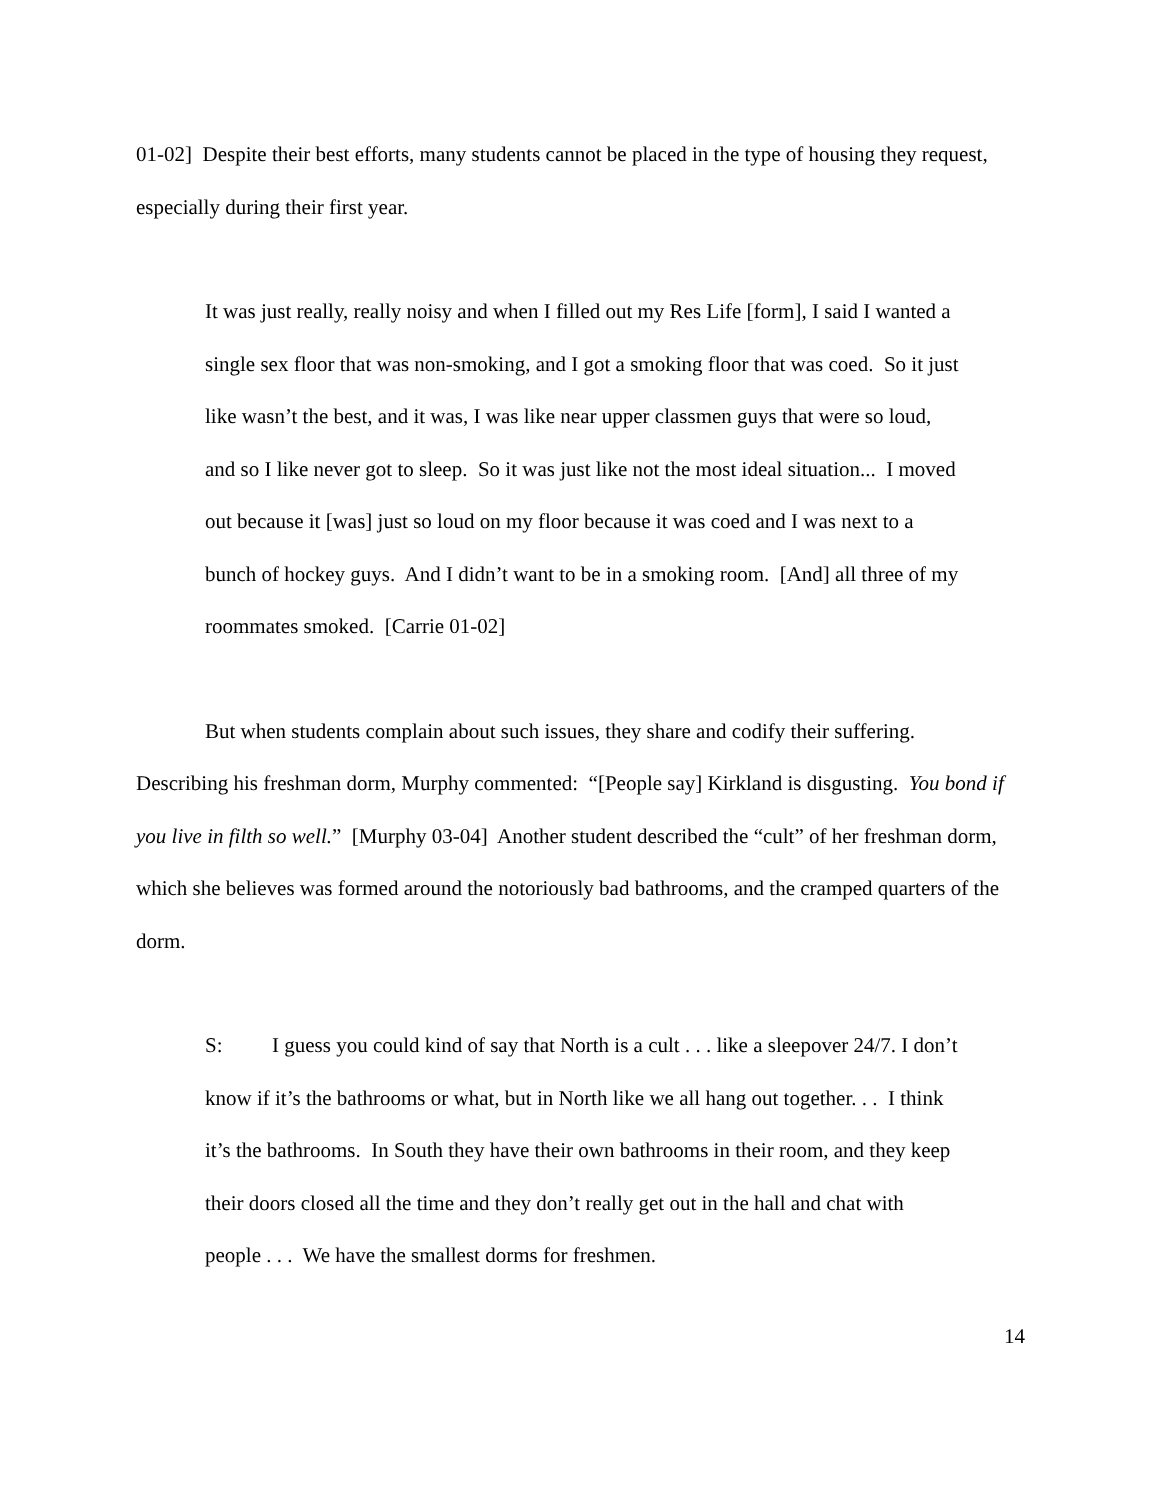01-02] Despite their best efforts, many students cannot be placed in the type of housing they request, especially during their first year.
It was just really, really noisy and when I filled out my Res Life [form], I said I wanted a single sex floor that was non-smoking, and I got a smoking floor that was coed. So it just like wasn’t the best, and it was, I was like near upper classmen guys that were so loud, and so I like never got to sleep. So it was just like not the most ideal situation... I moved out because it [was] just so loud on my floor because it was coed and I was next to a bunch of hockey guys. And I didn’t want to be in a smoking room. [And] all three of my roommates smoked. [Carrie 01-02]
But when students complain about such issues, they share and codify their suffering. Describing his freshman dorm, Murphy commented: “[People say] Kirkland is disgusting. You bond if you live in filth so well.” [Murphy 03-04] Another student described the “cult” of her freshman dorm, which she believes was formed around the notoriously bad bathrooms, and the cramped quarters of the dorm.
S: I guess you could kind of say that North is a cult . . . like a sleepover 24/7. I don’t know if it’s the bathrooms or what, but in North like we all hang out together. . . I think it’s the bathrooms. In South they have their own bathrooms in their room, and they keep their doors closed all the time and they don’t really get out in the hall and chat with people . . . We have the smallest dorms for freshmen.
14